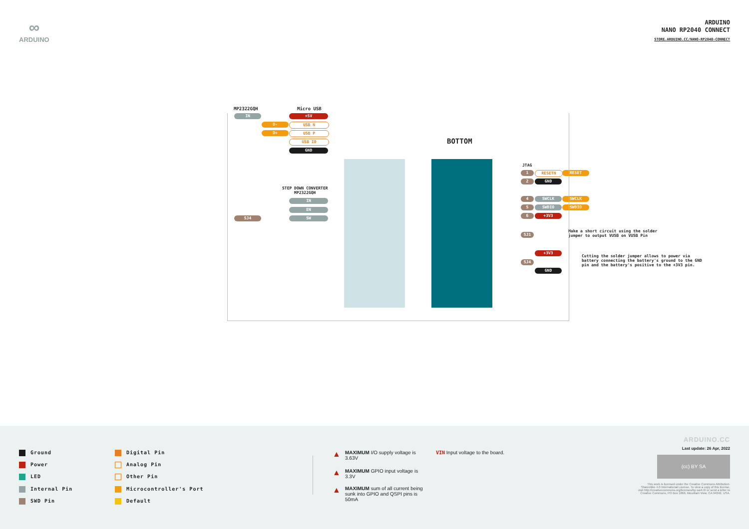∞
ARDUINO
ARDUINO
NANO RP2040 CONNECT
STORE.ARDUINO.CC/NANO-RP2040-CONNECT
MP2322GQH Micro USB
IN +5V
D- USB N
D+ USB P
USB ID
GND
STEP DOWN CONVERTER
MP2322GQH
IN
EN
SJ4 SW
BOTTOM
JTAG
1 RESETN RESET
2 GND
4 SWCLK SWCLK
5 SWDIO SWDIO
6 +3V3
SJ1
Make a short circuit using the solder
jumper to output VUSB on VUSB Pin
+3V3
SJ4
GND
Cutting the solder jumper allows to power via
battery connecting the battery's ground to the GND
pin and the battery's positive to the +3V3 pin.
Ground
Power
LED
Internal Pin
SWD Pin
Digital Pin
Analog Pin
Other Pin
Microcontroller's Port
Default
▲ MAXIMUM I/O supply voltage is 3.63V
▲ MAXIMUM GPIO input voltage is 3.3V
▲ MAXIMUM sum of all current being sunk into GPIO and QSPI pins is 50mA
VIN Input voltage to the board.
ARDUINO.CC
Last update: 26 Apr, 2022
(cc) BY SA
This work is licensed under the Creative Commons Attribution-ShareAlike 4.0 International License. To view a copy of this license, visit http://creativecommons.org/licenses/by-sa/4.0/ or send a letter to Creative Commons, PO Box 1866, Mountain View, CA 94042, USA.